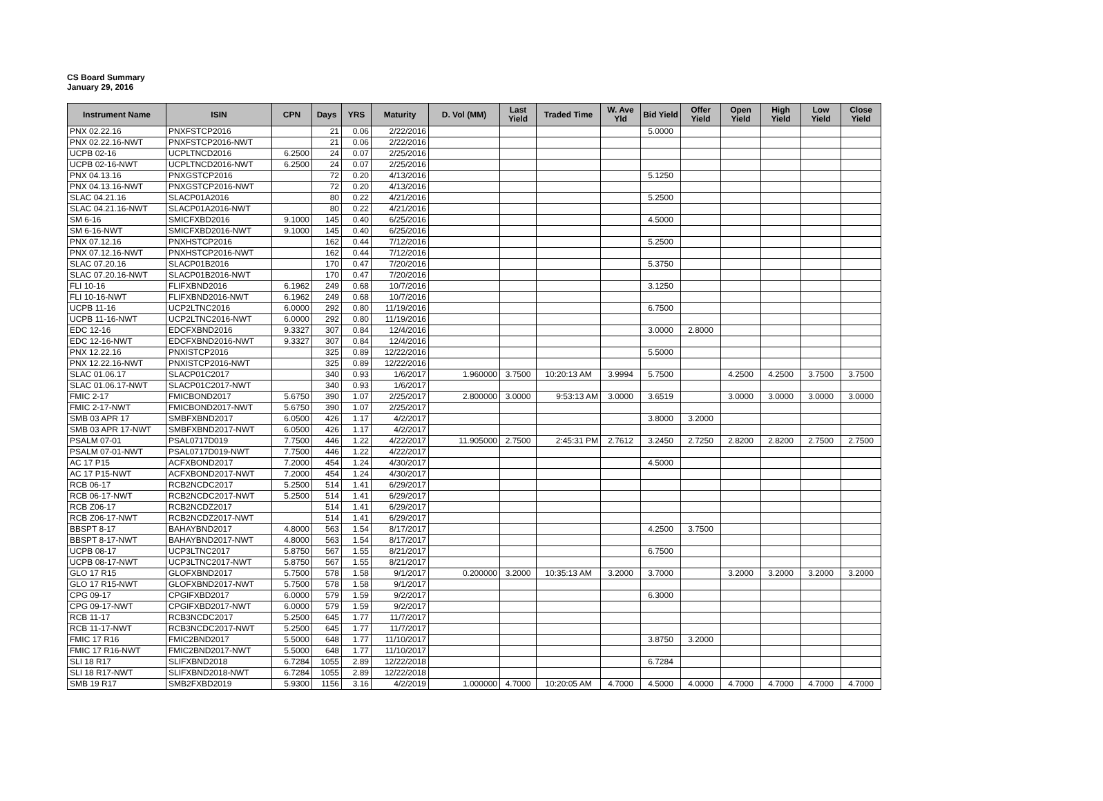CS Board Summary
January 29, 2016
| Instrument Name | ISIN | CPN | Days | YRS | Maturity | D. Vol (MM) | Last Yield | Traded Time | W. Ave Yld | Bid Yield | Offer Yield | Open Yield | High Yield | Low Yield | Close Yield |
| --- | --- | --- | --- | --- | --- | --- | --- | --- | --- | --- | --- | --- | --- | --- | --- |
| PNX 02.22.16 | PNXFSTCP2016 | | 21 | 0.06 | 2/22/2016 | | | | | 5.0000 | | | | | |
| PNX 02.22.16-NWT | PNXFSTCP2016-NWT | | 21 | 0.06 | 2/22/2016 | | | | | | | | | | |
| UCPB 02-16 | UCPLTNCD2016 | 6.2500 | 24 | 0.07 | 2/25/2016 | | | | | | | | | | |
| UCPB 02-16-NWT | UCPLTNCD2016-NWT | 6.2500 | 24 | 0.07 | 2/25/2016 | | | | | | | | | | |
| PNX 04.13.16 | PNXGSTCP2016 | | 72 | 0.20 | 4/13/2016 | | | | | 5.1250 | | | | | |
| PNX 04.13.16-NWT | PNXGSTCP2016-NWT | | 72 | 0.20 | 4/13/2016 | | | | | | | | | | |
| SLAC 04.21.16 | SLACP01A2016 | | 80 | 0.22 | 4/21/2016 | | | | | 5.2500 | | | | | |
| SLAC 04.21.16-NWT | SLACP01A2016-NWT | | 80 | 0.22 | 4/21/2016 | | | | | | | | | | |
| SM 6-16 | SMICFXBD2016 | 9.1000 | 145 | 0.40 | 6/25/2016 | | | | | 4.5000 | | | | | |
| SM 6-16-NWT | SMICFXBD2016-NWT | 9.1000 | 145 | 0.40 | 6/25/2016 | | | | | | | | | | |
| PNX 07.12.16 | PNXHSTCP2016 | | 162 | 0.44 | 7/12/2016 | | | | | 5.2500 | | | | | |
| PNX 07.12.16-NWT | PNXHSTCP2016-NWT | | 162 | 0.44 | 7/12/2016 | | | | | | | | | | |
| SLAC 07.20.16 | SLACP01B2016 | | 170 | 0.47 | 7/20/2016 | | | | | 5.3750 | | | | | |
| SLAC 07.20.16-NWT | SLACP01B2016-NWT | | 170 | 0.47 | 7/20/2016 | | | | | | | | | | |
| FLI 10-16 | FLIFXBND2016 | 6.1962 | 249 | 0.68 | 10/7/2016 | | | | | 3.1250 | | | | | |
| FLI 10-16-NWT | FLIFXBND2016-NWT | 6.1962 | 249 | 0.68 | 10/7/2016 | | | | | | | | | | |
| UCPB 11-16 | UCP2LTNC2016 | 6.0000 | 292 | 0.80 | 11/19/2016 | | | | | 6.7500 | | | | | |
| UCPB 11-16-NWT | UCP2LTNC2016-NWT | 6.0000 | 292 | 0.80 | 11/19/2016 | | | | | | | | | | |
| EDC 12-16 | EDCFXBND2016 | 9.3327 | 307 | 0.84 | 12/4/2016 | | | | | 3.0000 | 2.8000 | | | | |
| EDC 12-16-NWT | EDCFXBND2016-NWT | 9.3327 | 307 | 0.84 | 12/4/2016 | | | | | | | | | | |
| PNX 12.22.16 | PNXISTCP2016 | | 325 | 0.89 | 12/22/2016 | | | | | 5.5000 | | | | | |
| PNX 12.22.16-NWT | PNXISTCP2016-NWT | | 325 | 0.89 | 12/22/2016 | | | | | | | | | | |
| SLAC 01.06.17 | SLACP01C2017 | | 340 | 0.93 | 1/6/2017 | 1.960000 | 3.7500 | 10:20:13 AM | 3.9994 | 5.7500 | | 4.2500 | 4.2500 | 3.7500 | 3.7500 |
| SLAC 01.06.17-NWT | SLACP01C2017-NWT | | 340 | 0.93 | 1/6/2017 | | | | | | | | | | |
| FMIC 2-17 | FMICBOND2017 | 5.6750 | 390 | 1.07 | 2/25/2017 | 2.800000 | 3.0000 | 9:53:13 AM | 3.0000 | 3.6519 | | 3.0000 | 3.0000 | 3.0000 | 3.0000 |
| FMIC 2-17-NWT | FMICBOND2017-NWT | 5.6750 | 390 | 1.07 | 2/25/2017 | | | | | | | | | | |
| SMB 03 APR 17 | SMBFXBND2017 | 6.0500 | 426 | 1.17 | 4/2/2017 | | | | | 3.8000 | 3.2000 | | | | |
| SMB 03 APR 17-NWT | SMBFXBND2017-NWT | 6.0500 | 426 | 1.17 | 4/2/2017 | | | | | | | | | | |
| PSALM 07-01 | PSAL0717D019 | 7.7500 | 446 | 1.22 | 4/22/2017 | 11.905000 | 2.7500 | 2:45:31 PM | 2.7612 | 3.2450 | 2.7250 | 2.8200 | 2.8200 | 2.7500 | 2.7500 |
| PSALM 07-01-NWT | PSAL0717D019-NWT | 7.7500 | 446 | 1.22 | 4/22/2017 | | | | | | | | | | |
| AC 17 P15 | ACFXBOND2017 | 7.2000 | 454 | 1.24 | 4/30/2017 | | | | | 4.5000 | | | | | |
| AC 17 P15-NWT | ACFXBOND2017-NWT | 7.2000 | 454 | 1.24 | 4/30/2017 | | | | | | | | | | |
| RCB 06-17 | RCB2NCDC2017 | 5.2500 | 514 | 1.41 | 6/29/2017 | | | | | | | | | | |
| RCB 06-17-NWT | RCB2NCDC2017-NWT | 5.2500 | 514 | 1.41 | 6/29/2017 | | | | | | | | | | |
| RCB Z06-17 | RCB2NCDZ2017 | | 514 | 1.41 | 6/29/2017 | | | | | | | | | | |
| RCB Z06-17-NWT | RCB2NCDZ2017-NWT | | 514 | 1.41 | 6/29/2017 | | | | | | | | | | |
| BBSPT 8-17 | BAHAYBND2017 | 4.8000 | 563 | 1.54 | 8/17/2017 | | | | | 4.2500 | 3.7500 | | | | |
| BBSPT 8-17-NWT | BAHAYBND2017-NWT | 4.8000 | 563 | 1.54 | 8/17/2017 | | | | | | | | | | |
| UCPB 08-17 | UCP3LTNC2017 | 5.8750 | 567 | 1.55 | 8/21/2017 | | | | | 6.7500 | | | | | |
| UCPB 08-17-NWT | UCP3LTNC2017-NWT | 5.8750 | 567 | 1.55 | 8/21/2017 | | | | | | | | | | |
| GLO 17 R15 | GLOFXBND2017 | 5.7500 | 578 | 1.58 | 9/1/2017 | 0.200000 | 3.2000 | 10:35:13 AM | 3.2000 | 3.7000 | | 3.2000 | 3.2000 | 3.2000 | 3.2000 |
| GLO 17 R15-NWT | GLOFXBND2017-NWT | 5.7500 | 578 | 1.58 | 9/1/2017 | | | | | | | | | | |
| CPG 09-17 | CPGIFXBD2017 | 6.0000 | 579 | 1.59 | 9/2/2017 | | | | | 6.3000 | | | | | |
| CPG 09-17-NWT | CPGIFXBD2017-NWT | 6.0000 | 579 | 1.59 | 9/2/2017 | | | | | | | | | | |
| RCB 11-17 | RCB3NCDC2017 | 5.2500 | 645 | 1.77 | 11/7/2017 | | | | | | | | | | |
| RCB 11-17-NWT | RCB3NCDC2017-NWT | 5.2500 | 645 | 1.77 | 11/7/2017 | | | | | | | | | | |
| FMIC 17 R16 | FMIC2BND2017 | 5.5000 | 648 | 1.77 | 11/10/2017 | | | | | 3.8750 | 3.2000 | | | | |
| FMIC 17 R16-NWT | FMIC2BND2017-NWT | 5.5000 | 648 | 1.77 | 11/10/2017 | | | | | | | | | | |
| SLI 18 R17 | SLIFXBND2018 | 6.7284 | 1055 | 2.89 | 12/22/2018 | | | | | 6.7284 | | | | | |
| SLI 18 R17-NWT | SLIFXBND2018-NWT | 6.7284 | 1055 | 2.89 | 12/22/2018 | | | | | | | | | | |
| SMB 19 R17 | SMB2FXBD2019 | 5.9300 | 1156 | 3.16 | 4/2/2019 | 1.000000 | 4.7000 | 10:20:05 AM | 4.7000 | 4.5000 | 4.0000 | 4.7000 | 4.7000 | 4.7000 | 4.7000 |